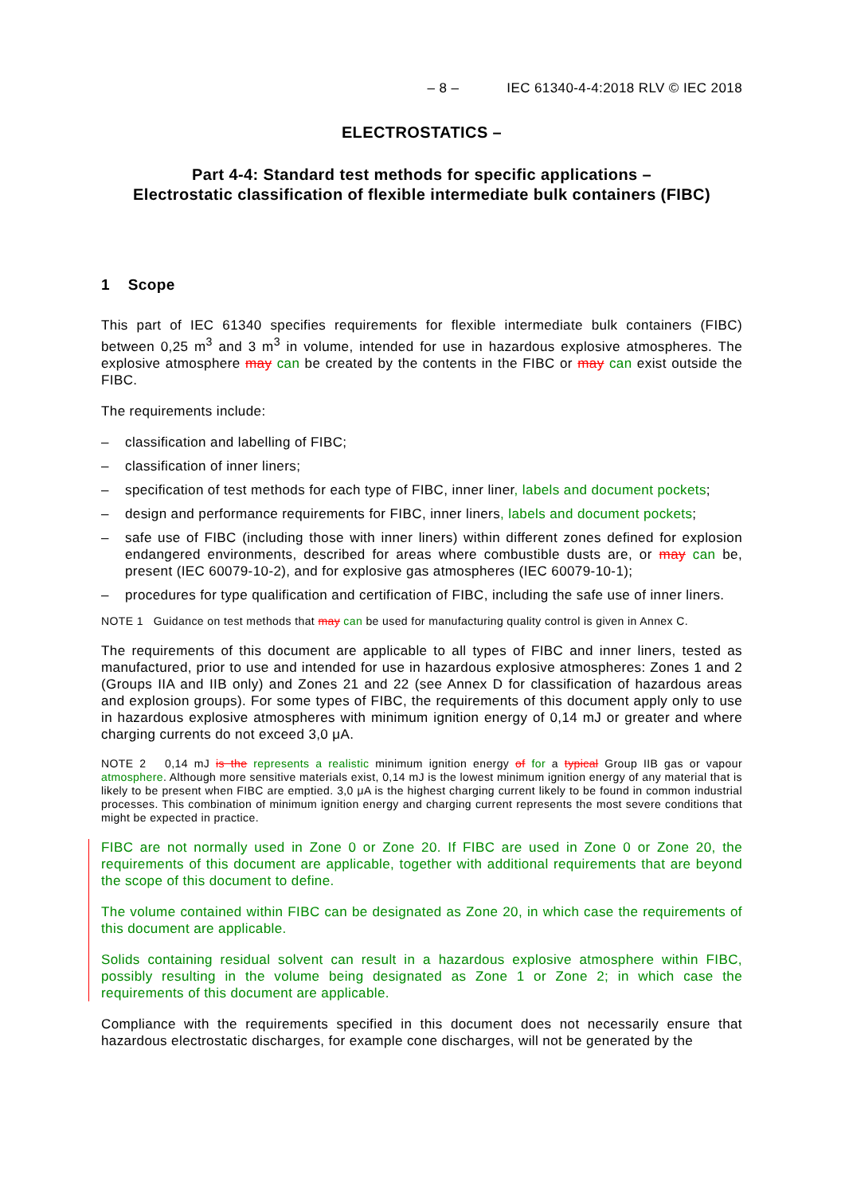– 8 – IEC 61340-4-4:2018 RLV © IEC 2018
ELECTROSTATICS –
Part 4-4: Standard test methods for specific applications –
Electrostatic classification of flexible intermediate bulk containers (FIBC)
1 Scope
This part of IEC 61340 specifies requirements for flexible intermediate bulk containers (FIBC) between 0,25 m<sup>3</sup> and 3 m<sup>3</sup> in volume, intended for use in hazardous explosive atmospheres. The explosive atmosphere may can be created by the contents in the FIBC or may can exist outside the FIBC.
The requirements include:
– classification and labelling of FIBC;
– classification of inner liners;
– specification of test methods for each type of FIBC, inner liner, labels and document pockets;
– design and performance requirements for FIBC, inner liners, labels and document pockets;
– safe use of FIBC (including those with inner liners) within different zones defined for explosion endangered environments, described for areas where combustible dusts are, or may can be, present (IEC 60079-10-2), and for explosive gas atmospheres (IEC 60079-10-1);
– procedures for type qualification and certification of FIBC, including the safe use of inner liners.
NOTE 1 Guidance on test methods that may can be used for manufacturing quality control is given in Annex C.
The requirements of this document are applicable to all types of FIBC and inner liners, tested as manufactured, prior to use and intended for use in hazardous explosive atmospheres: Zones 1 and 2 (Groups IIA and IIB only) and Zones 21 and 22 (see Annex D for classification of hazardous areas and explosion groups). For some types of FIBC, the requirements of this document apply only to use in hazardous explosive atmospheres with minimum ignition energy of 0,14 mJ or greater and where charging currents do not exceed 3,0 μA.
NOTE 2 0,14 mJ is the represents a realistic minimum ignition energy of for a typical Group IIB gas or vapour atmosphere. Although more sensitive materials exist, 0,14 mJ is the lowest minimum ignition energy of any material that is likely to be present when FIBC are emptied. 3,0 μA is the highest charging current likely to be found in common industrial processes. This combination of minimum ignition energy and charging current represents the most severe conditions that might be expected in practice.
FIBC are not normally used in Zone 0 or Zone 20. If FIBC are used in Zone 0 or Zone 20, the requirements of this document are applicable, together with additional requirements that are beyond the scope of this document to define.
The volume contained within FIBC can be designated as Zone 20, in which case the requirements of this document are applicable.
Solids containing residual solvent can result in a hazardous explosive atmosphere within FIBC, possibly resulting in the volume being designated as Zone 1 or Zone 2; in which case the requirements of this document are applicable.
Compliance with the requirements specified in this document does not necessarily ensure that hazardous electrostatic discharges, for example cone discharges, will not be generated by the